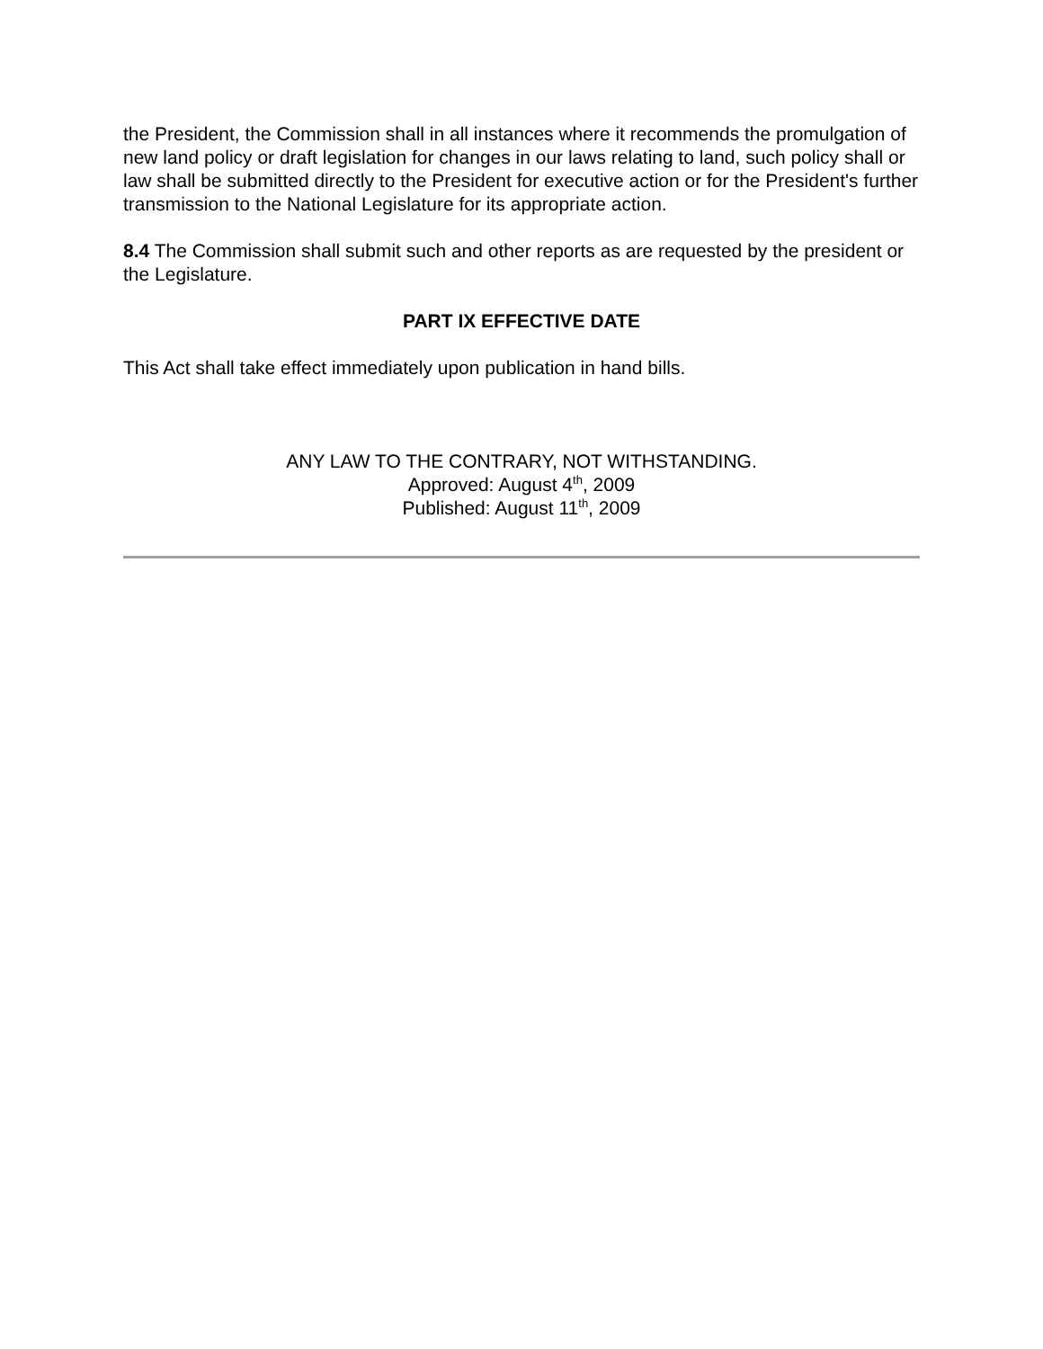the President, the Commission shall in all instances where it recommends the promulgation of new land policy or draft legislation for changes in our laws relating to land, such policy shall or law shall be submitted directly to the President for executive action or for the President's further transmission to the National Legislature for its appropriate action.
8.4 The Commission shall submit such and other reports as are requested by the president or the Legislature.
PART IX EFFECTIVE DATE
This Act shall take effect immediately upon publication in hand bills.
ANY LAW TO THE CONTRARY, NOT WITHSTANDING.
Approved: August 4<sup>th</sup>, 2009
Published: August 11<sup>th</sup>, 2009